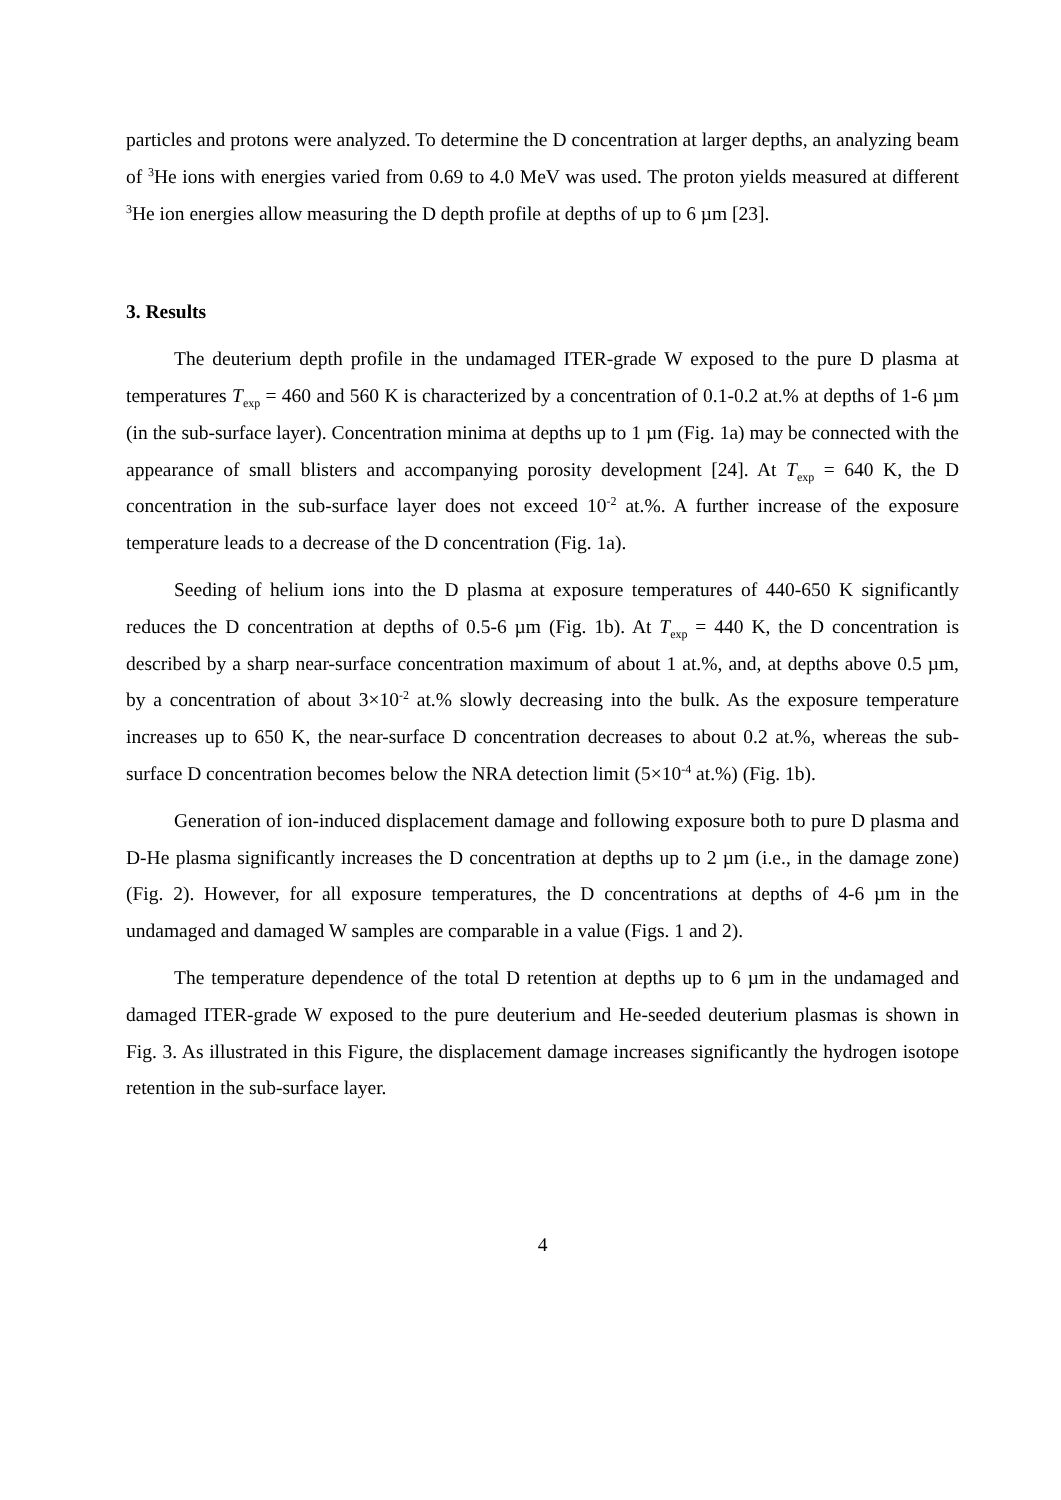particles and protons were analyzed. To determine the D concentration at larger depths, an analyzing beam of <sup>3</sup>He ions with energies varied from 0.69 to 4.0 MeV was used. The proton yields measured at different <sup>3</sup>He ion energies allow measuring the D depth profile at depths of up to 6 µm [23].
3. Results
The deuterium depth profile in the undamaged ITER-grade W exposed to the pure D plasma at temperatures T<sub>exp</sub> = 460 and 560 K is characterized by a concentration of 0.1-0.2 at.% at depths of 1-6 µm (in the sub-surface layer). Concentration minima at depths up to 1 µm (Fig. 1a) may be connected with the appearance of small blisters and accompanying porosity development [24]. At T<sub>exp</sub> = 640 K, the D concentration in the sub-surface layer does not exceed 10<sup>-2</sup> at.%. A further increase of the exposure temperature leads to a decrease of the D concentration (Fig. 1a).
Seeding of helium ions into the D plasma at exposure temperatures of 440-650 K significantly reduces the D concentration at depths of 0.5-6 µm (Fig. 1b). At T<sub>exp</sub> = 440 K, the D concentration is described by a sharp near-surface concentration maximum of about 1 at.%, and, at depths above 0.5 µm, by a concentration of about 3×10<sup>-2</sup> at.% slowly decreasing into the bulk. As the exposure temperature increases up to 650 K, the near-surface D concentration decreases to about 0.2 at.%, whereas the sub-surface D concentration becomes below the NRA detection limit (5×10<sup>-4</sup> at.%) (Fig. 1b).
Generation of ion-induced displacement damage and following exposure both to pure D plasma and D-He plasma significantly increases the D concentration at depths up to 2 µm (i.e., in the damage zone) (Fig. 2). However, for all exposure temperatures, the D concentrations at depths of 4-6 µm in the undamaged and damaged W samples are comparable in a value (Figs. 1 and 2).
The temperature dependence of the total D retention at depths up to 6 µm in the undamaged and damaged ITER-grade W exposed to the pure deuterium and He-seeded deuterium plasmas is shown in Fig. 3. As illustrated in this Figure, the displacement damage increases significantly the hydrogen isotope retention in the sub-surface layer.
4